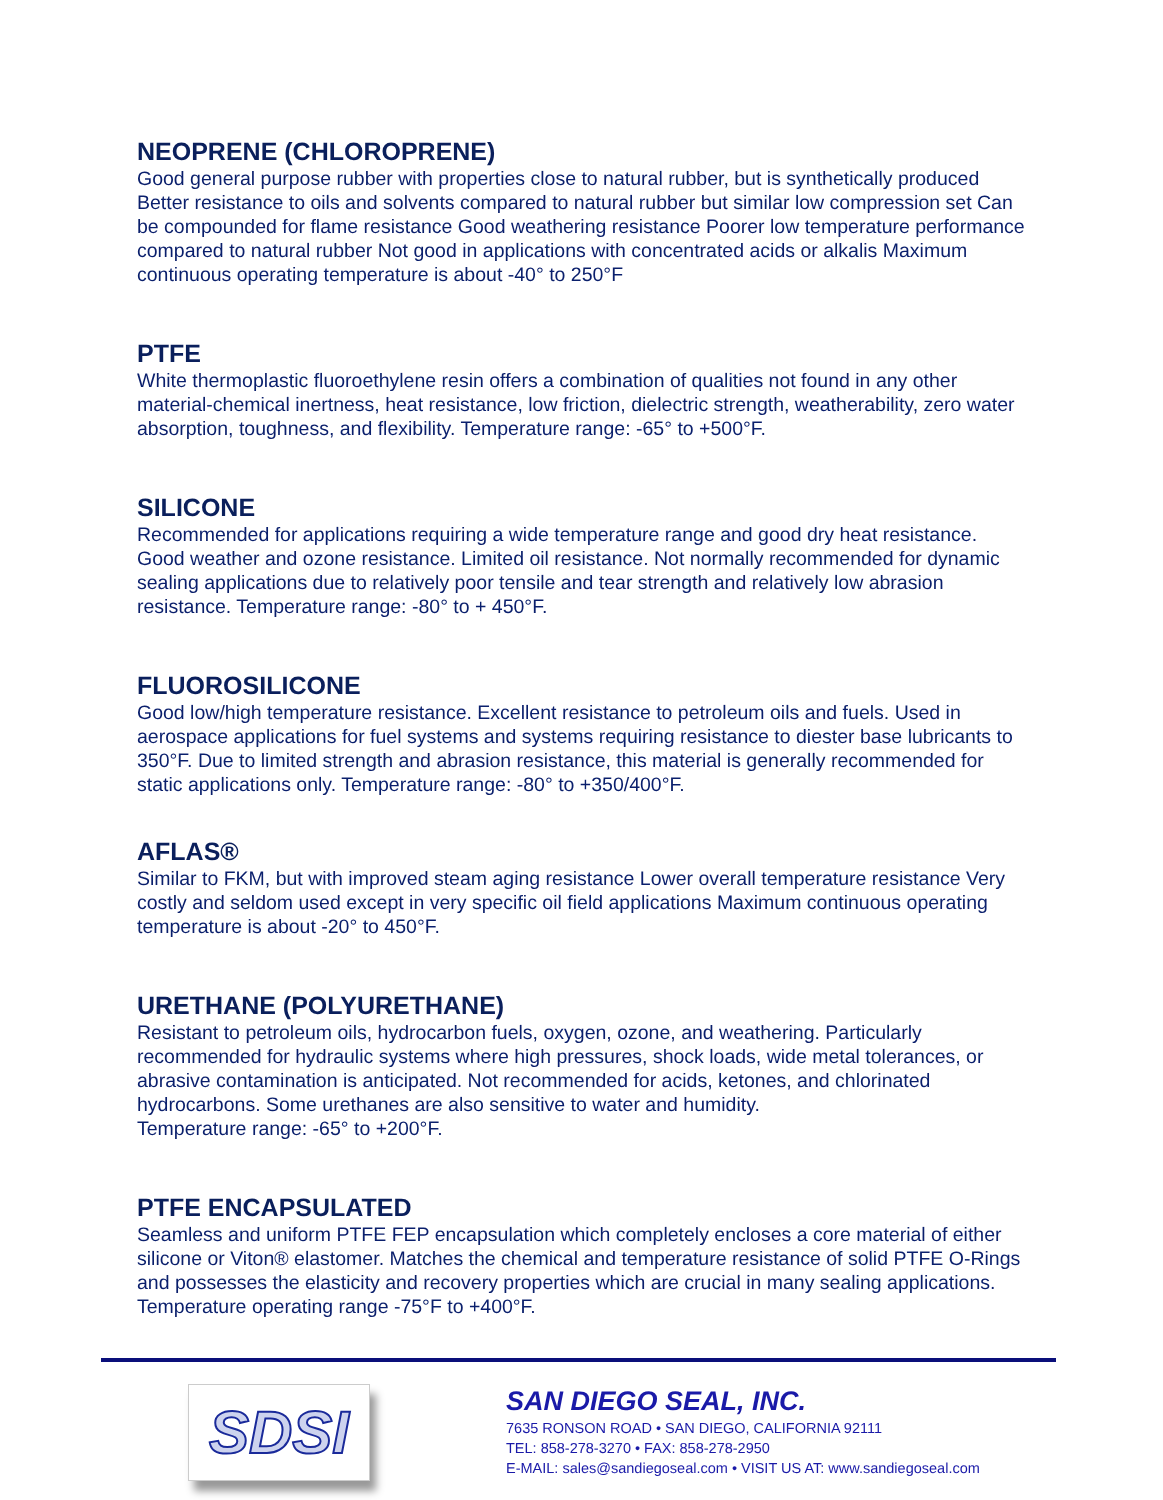NEOPRENE (CHLOROPRENE)
Good general purpose rubber with properties close to natural rubber, but is synthetically produced Better resistance to oils and solvents compared to natural rubber but similar low compression set Can be compounded for flame resistance Good weathering resistance Poorer low temperature performance compared to natural rubber Not good in applications with concentrated acids or alkalis Maximum continuous operating temperature is about -40° to 250°F
PTFE
White thermoplastic fluoroethylene resin offers a combination of qualities not found in any other material-chemical inertness, heat resistance, low friction, dielectric strength, weatherability, zero water absorption, toughness, and flexibility. Temperature range: -65° to +500°F.
SILICONE
Recommended for applications requiring a wide temperature range and good dry heat resistance. Good weather and ozone resistance. Limited oil resistance. Not normally recommended for dynamic sealing applications due to relatively poor tensile and tear strength and relatively low abrasion resistance. Temperature range: -80° to + 450°F.
FLUOROSILICONE
Good low/high temperature resistance. Excellent resistance to petroleum oils and fuels. Used in aerospace applications for fuel systems and systems requiring resistance to diester base lubricants to 350°F. Due to limited strength and abrasion resistance, this material is generally recommended for static applications only. Temperature range: -80° to +350/400°F.
AFLAS®
Similar to FKM, but with improved steam aging resistance Lower overall temperature resistance Very costly and seldom used except in very specific oil field applications Maximum continuous operating temperature is about -20° to 450°F.
URETHANE (POLYURETHANE)
Resistant to petroleum oils, hydrocarbon fuels, oxygen, ozone, and weathering. Particularly recommended for hydraulic systems where high pressures, shock loads, wide metal tolerances, or abrasive contamination is anticipated. Not recommended for acids, ketones, and chlorinated hydrocarbons. Some urethanes are also sensitive to water and humidity.
Temperature range: -65° to +200°F.
PTFE ENCAPSULATED
Seamless and uniform PTFE FEP encapsulation which completely encloses a core material of either silicone or Viton® elastomer. Matches the chemical and temperature resistance of solid PTFE O-Rings and possesses the elasticity and recovery properties which are crucial in many sealing applications. Temperature operating range -75°F to +400°F.
SDSI
SAN DIEGO SEAL, INC.
7635 RONSON ROAD • SAN DIEGO, CALIFORNIA 92111
TEL: 858-278-3270 • FAX: 858-278-2950
E-MAIL: sales@sandiegoseal.com • VISIT US AT: www.sandiegoseal.com